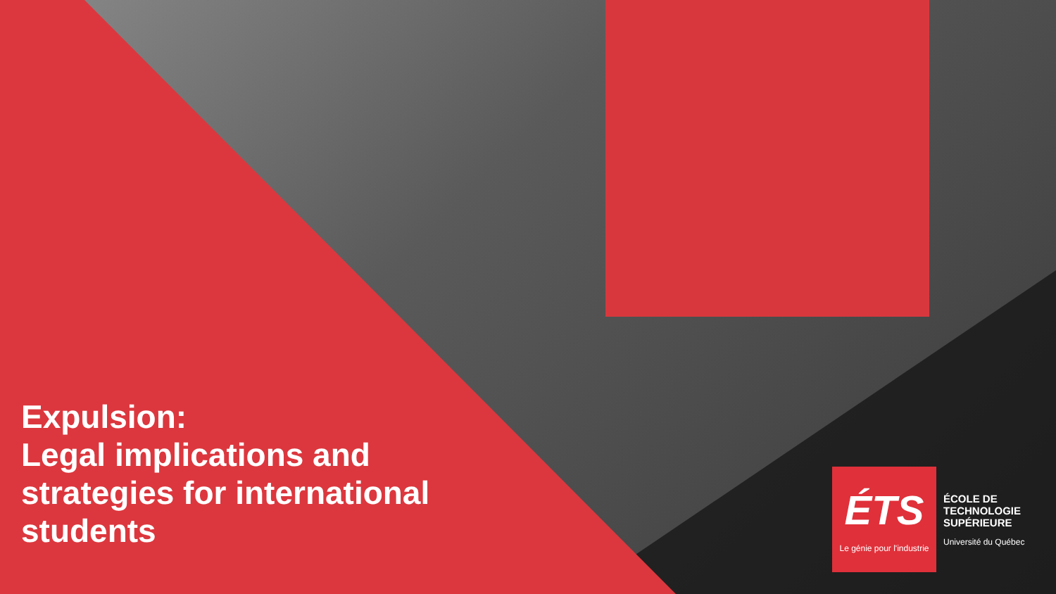Expulsion:
Legal implications and
strategies for international
students
ÉTS
Le génie pour l'industrie
ÉCOLE DE
TECHNOLOGIE
SUPÉRIEURE
Université du Québec